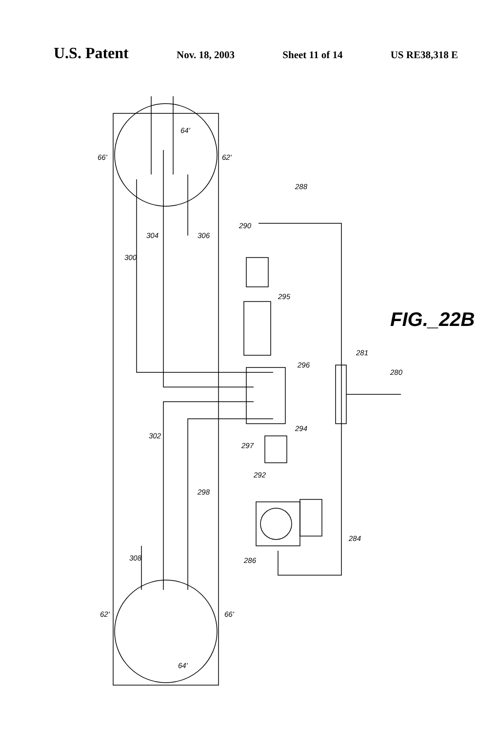U.S. Patent Nov. 18, 2003 Sheet 11 of 14 US RE38,318 E
66'
64'
62'
288
290
304
306
300
295
296
281
280
294
297
302
292
298
284
286
308
62'
66'
64'
FIG._22B